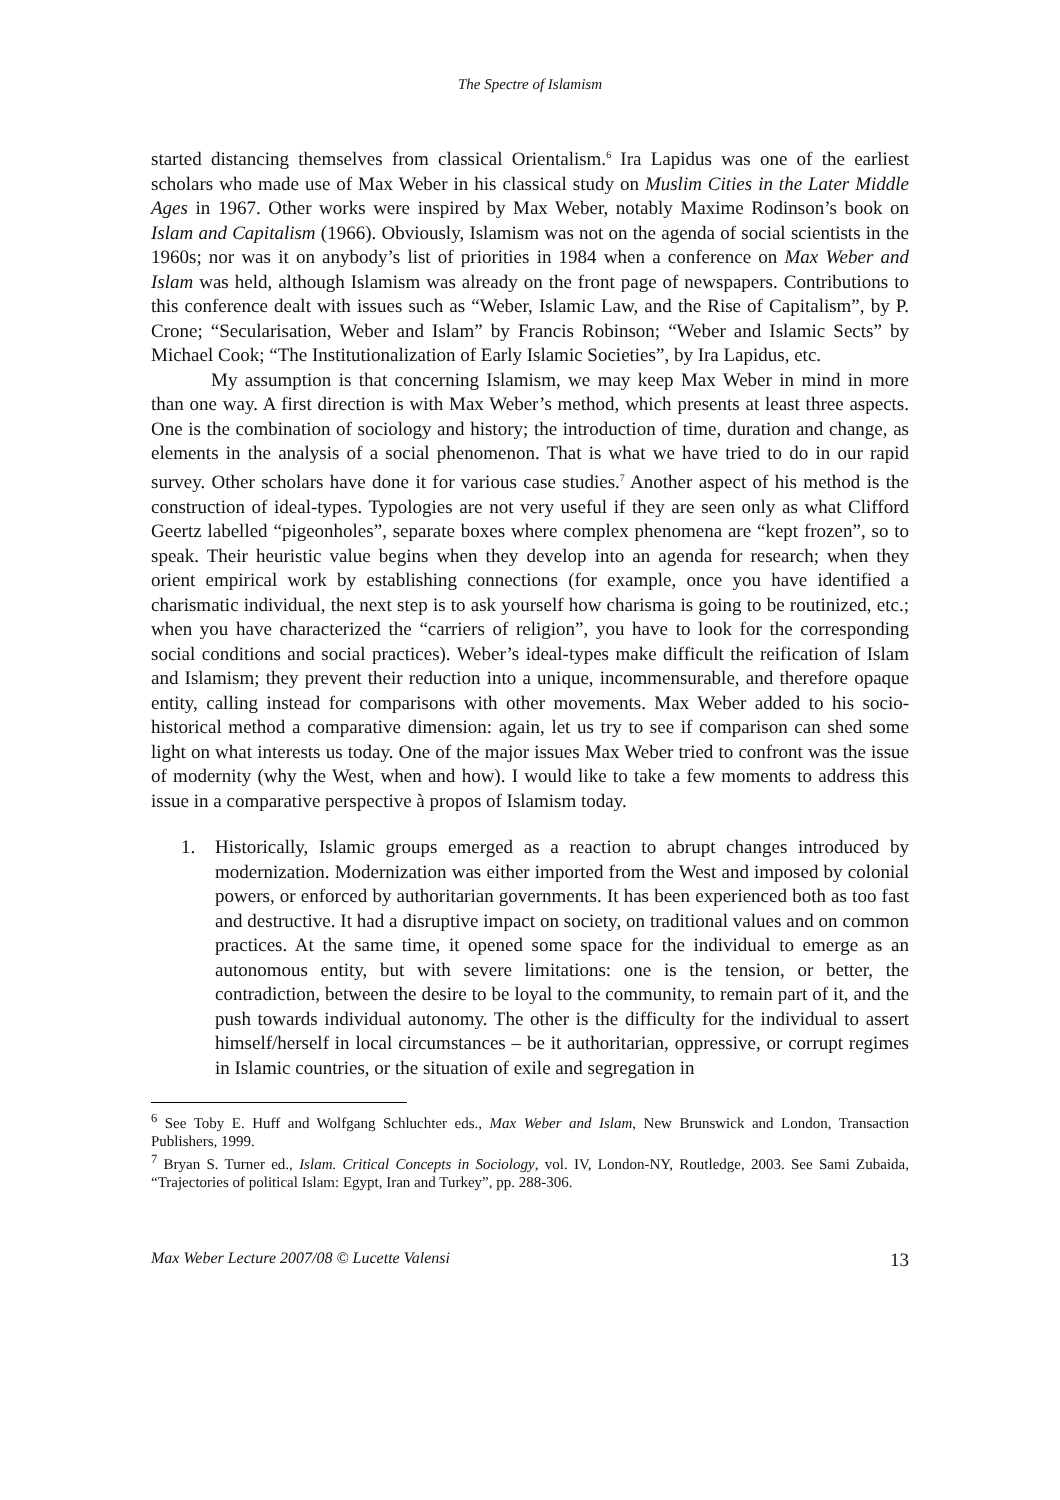The Spectre of Islamism
started distancing themselves from classical Orientalism.<sup>6</sup> Ira Lapidus was one of the earliest scholars who made use of Max Weber in his classical study on Muslim Cities in the Later Middle Ages in 1967. Other works were inspired by Max Weber, notably Maxime Rodinson’s book on Islam and Capitalism (1966). Obviously, Islamism was not on the agenda of social scientists in the 1960s; nor was it on anybody’s list of priorities in 1984 when a conference on Max Weber and Islam was held, although Islamism was already on the front page of newspapers. Contributions to this conference dealt with issues such as “Weber, Islamic Law, and the Rise of Capitalism”, by P. Crone; “Secularisation, Weber and Islam” by Francis Robinson; “Weber and Islamic Sects” by Michael Cook; “The Institutionalization of Early Islamic Societies”, by Ira Lapidus, etc.
My assumption is that concerning Islamism, we may keep Max Weber in mind in more than one way. A first direction is with Max Weber’s method, which presents at least three aspects. One is the combination of sociology and history; the introduction of time, duration and change, as elements in the analysis of a social phenomenon. That is what we have tried to do in our rapid survey. Other scholars have done it for various case studies.<sup>7</sup> Another aspect of his method is the construction of ideal-types. Typologies are not very useful if they are seen only as what Clifford Geertz labelled “pigeonholes”, separate boxes where complex phenomena are “kept frozen”, so to speak. Their heuristic value begins when they develop into an agenda for research; when they orient empirical work by establishing connections (for example, once you have identified a charismatic individual, the next step is to ask yourself how charisma is going to be routinized, etc.; when you have characterized the “carriers of religion”, you have to look for the corresponding social conditions and social practices). Weber’s ideal-types make difficult the reification of Islam and Islamism; they prevent their reduction into a unique, incommensurable, and therefore opaque entity, calling instead for comparisons with other movements. Max Weber added to his socio-historical method a comparative dimension: again, let us try to see if comparison can shed some light on what interests us today. One of the major issues Max Weber tried to confront was the issue of modernity (why the West, when and how). I would like to take a few moments to address this issue in a comparative perspective à propos of Islamism today.
1. Historically, Islamic groups emerged as a reaction to abrupt changes introduced by modernization. Modernization was either imported from the West and imposed by colonial powers, or enforced by authoritarian governments. It has been experienced both as too fast and destructive. It had a disruptive impact on society, on traditional values and on common practices. At the same time, it opened some space for the individual to emerge as an autonomous entity, but with severe limitations: one is the tension, or better, the contradiction, between the desire to be loyal to the community, to remain part of it, and the push towards individual autonomy. The other is the difficulty for the individual to assert himself/herself in local circumstances – be it authoritarian, oppressive, or corrupt regimes in Islamic countries, or the situation of exile and segregation in
<sup>6</sup> See Toby E. Huff and Wolfgang Schluchter eds., Max Weber and Islam, New Brunswick and London, Transaction Publishers, 1999.
<sup>7</sup> Bryan S. Turner ed., Islam. Critical Concepts in Sociology, vol. IV, London-NY, Routledge, 2003. See Sami Zubaida, “Trajectories of political Islam: Egypt, Iran and Turkey”, pp. 288-306.
Max Weber Lecture 2007/08 © Lucette Valensi 13